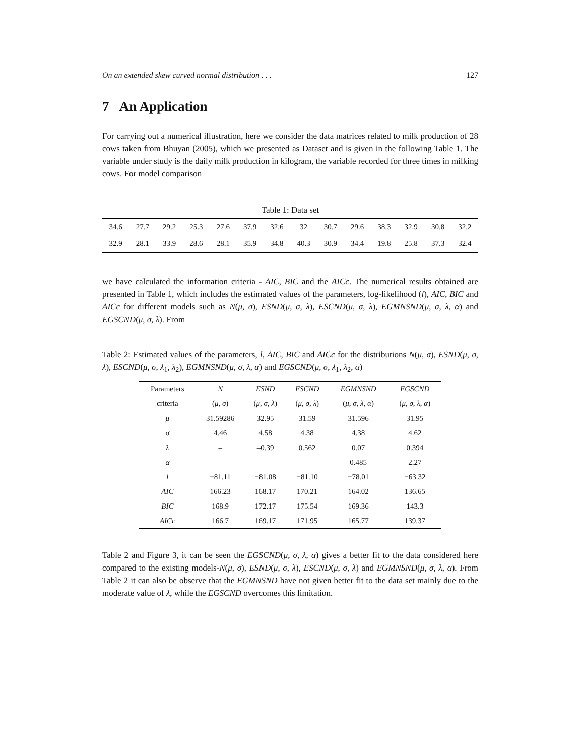On an extended skew curved normal distribution . . . 127
7 An Application
For carrying out a numerical illustration, here we consider the data matrices related to milk production of 28 cows taken from Bhuyan (2005), which we presented as Dataset and is given in the following Table 1. The variable under study is the daily milk production in kilogram, the variable recorded for three times in milking cows. For model comparison
Table 1: Data set
| 34.6 | 27.7 | 29.2 | 25.3 | 27.6 | 37.9 | 32.6 | 32 | 30.7 | 29.6 | 38.3 | 32.9 | 30.8 | 32.2 |
| 32.9 | 28.1 | 33.9 | 28.6 | 28.1 | 35.9 | 34.8 | 40.3 | 30.9 | 34.4 | 19.8 | 25.8 | 37.3 | 32.4 |
we have calculated the information criteria - AIC, BIC and the AICc. The numerical results obtained are presented in Table 1, which includes the estimated values of the parameters, log-likelihood (l), AIC, BIC and AICc for different models such as N(μ, σ), ESND(μ, σ, λ), ESCND(μ, σ, λ), EGMNSND(μ, σ, λ, α) and EGSCND(μ, σ, λ). From
Table 2: Estimated values of the parameters, l, AIC, BIC and AICc for the distributions N(μ, σ), ESND(μ, σ, λ), ESCND(μ, σ, λ<sub>1</sub>, λ<sub>2</sub>), EGMNSND(μ, σ, λ, α) and EGSCND(μ, σ, λ<sub>1</sub>, λ<sub>2</sub>, α)
| Parameters | N | ESND | ESCND | EGMNSND | EGSCND |
| --- | --- | --- | --- | --- | --- |
| criteria | ( μ , σ ) | ( μ , σ , λ ) | ( μ , σ , λ ) | ( μ , σ , λ , α ) | ( μ , σ , λ , α ) |
| μ | 31.59286 | 32.95 | 31.59 | 31.596 | 31.95 |
| σ | 4.46 | 4.58 | 4.38 | 4.38 | 4.62 |
| λ | – | –0.39 | 0.562 | 0.07 | 0.394 |
| α | – | – | – | 0.485 | 2.27 |
| l | −81.11 | −81.08 | −81.10 | −78.01 | −63.32 |
| AIC | 166.23 | 168.17 | 170.21 | 164.02 | 136.65 |
| BIC | 168.9 | 172.17 | 175.54 | 169.36 | 143.3 |
| AICc | 166.7 | 169.17 | 171.95 | 165.77 | 139.37 |
Table 2 and Figure 3, it can be seen the EGSCND(μ, σ, λ, α) gives a better fit to the data considered here compared to the existing models-N(μ, σ), ESND(μ, σ, λ), ESCND(μ, σ, λ) and EGMNSND(μ, σ, λ, α). From Table 2 it can also be observe that the EGMNSND have not given better fit to the data set mainly due to the moderate value of λ, while the EGSCND overcomes this limitation.